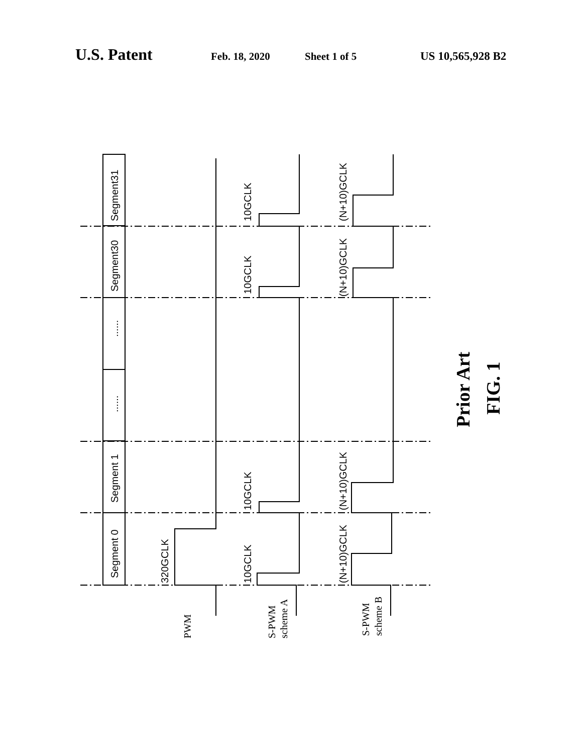U.S. Patent Feb. 18, 2020 Sheet 1 of 5 US 10,565,928 B2
Segment31
Segment30
......
......
Segment 1
Segment 0
320GCLK
10GCLK
10GCLK
10GCLK
10GCLK
(N+10)GCLK
(N+10)GCLK
(N+10)GCLK
(N+10)GCLK
PWM
S-PWM
scheme A
S-PWM
scheme B
Prior Art
FIG. 1